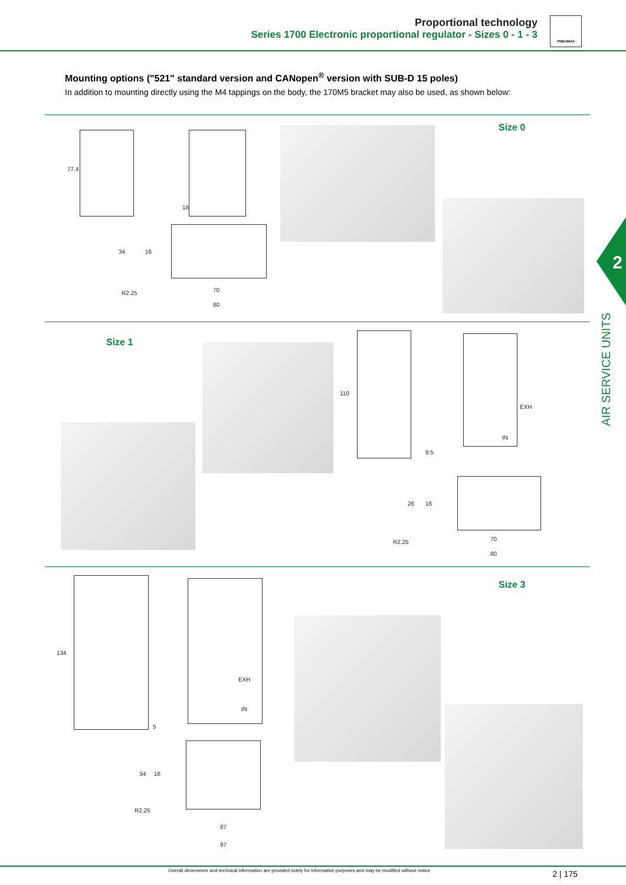Proportional technology
Series 1700 Electronic proportional regulator - Sizes 0 - 1 - 3
PNEUMAX
Mounting options ("521" standard version and CANopen<sup>®</sup> version with SUB-D 15 poles)
In addition to mounting directly using the M4 tappings on the body, the 170M5 bracket may also be used, as shown below:
77.4 18
R2.25 70
80
34 16
Size 0
2
AIR SERVICE UNITS
Size 1
110 EXH
IN
9.5
R2.25 70
80
26 16
134 EXH
IN
5
R2.25
87
97
34 16
Size 3
Overall dimensions and technical information are provided solely for informative purposes and may be modified without notice
2 | 175